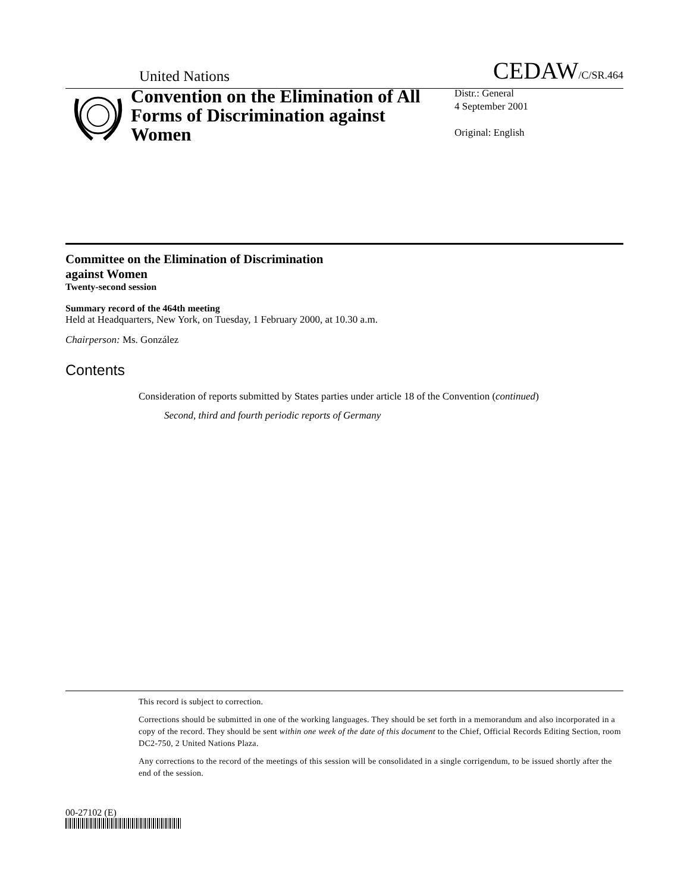United Nations CEDAW/C/SR.464
Convention on the Elimination of All Forms of Discrimination against Women
Distr.: General
4 September 2001
Original: English
Committee on the Elimination of Discrimination
against Women
Twenty-second session
Summary record of the 464th meeting
Held at Headquarters, New York, on Tuesday, 1 February 2000, at 10.30 a.m.
Chairperson: Ms. González
Contents
Consideration of reports submitted by States parties under article 18 of the Convention (continued)
Second, third and fourth periodic reports of Germany
This record is subject to correction.
Corrections should be submitted in one of the working languages. They should be set forth in a memorandum and also incorporated in a copy of the record. They should be sent within one week of the date of this document to the Chief, Official Records Editing Section, room DC2-750, 2 United Nations Plaza.
Any corrections to the record of the meetings of this session will be consolidated in a single corrigendum, to be issued shortly after the end of the session.
00-27102 (E)